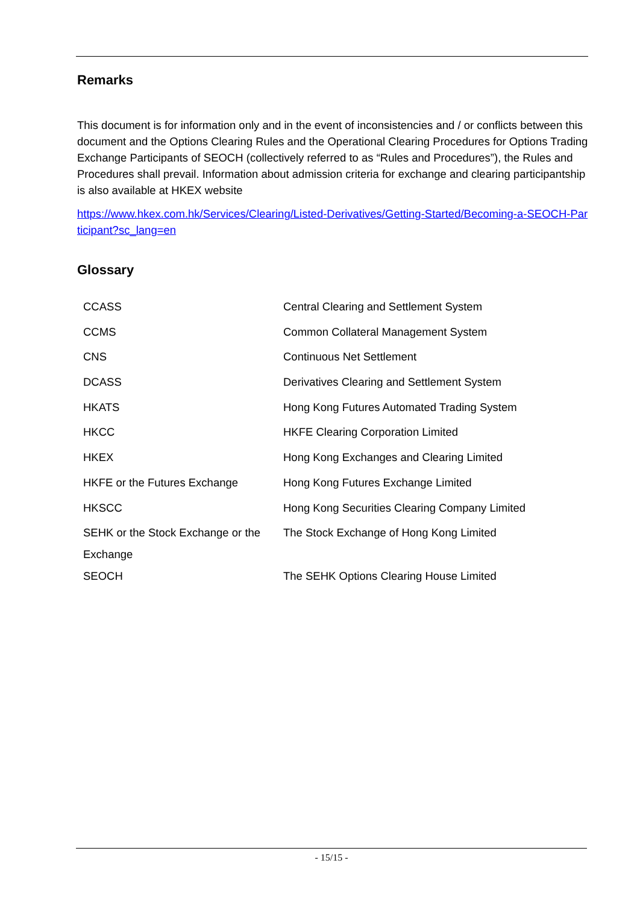Remarks
This document is for information only and in the event of inconsistencies and / or conflicts between this document and the Options Clearing Rules and the Operational Clearing Procedures for Options Trading Exchange Participants of SEOCH (collectively referred to as “Rules and Procedures”), the Rules and Procedures shall prevail. Information about admission criteria for exchange and clearing participantship is also available at HKEX website
https://www.hkex.com.hk/Services/Clearing/Listed-Derivatives/Getting-Started/Becoming-a-SEOCH-Participant?sc_lang=en
Glossary
| CCASS | Central Clearing and Settlement System |
| CCMS | Common Collateral Management System |
| CNS | Continuous Net Settlement |
| DCASS | Derivatives Clearing and Settlement System |
| HKATS | Hong Kong Futures Automated Trading System |
| HKCC | HKFE Clearing Corporation Limited |
| HKEX | Hong Kong Exchanges and Clearing Limited |
| HKFE or the Futures Exchange | Hong Kong Futures Exchange Limited |
| HKSCC | Hong Kong Securities Clearing Company Limited |
| SEHK or the Stock Exchange or the Exchange | The Stock Exchange of Hong Kong Limited |
| SEOCH | The SEHK Options Clearing House Limited |
- 15/15 -